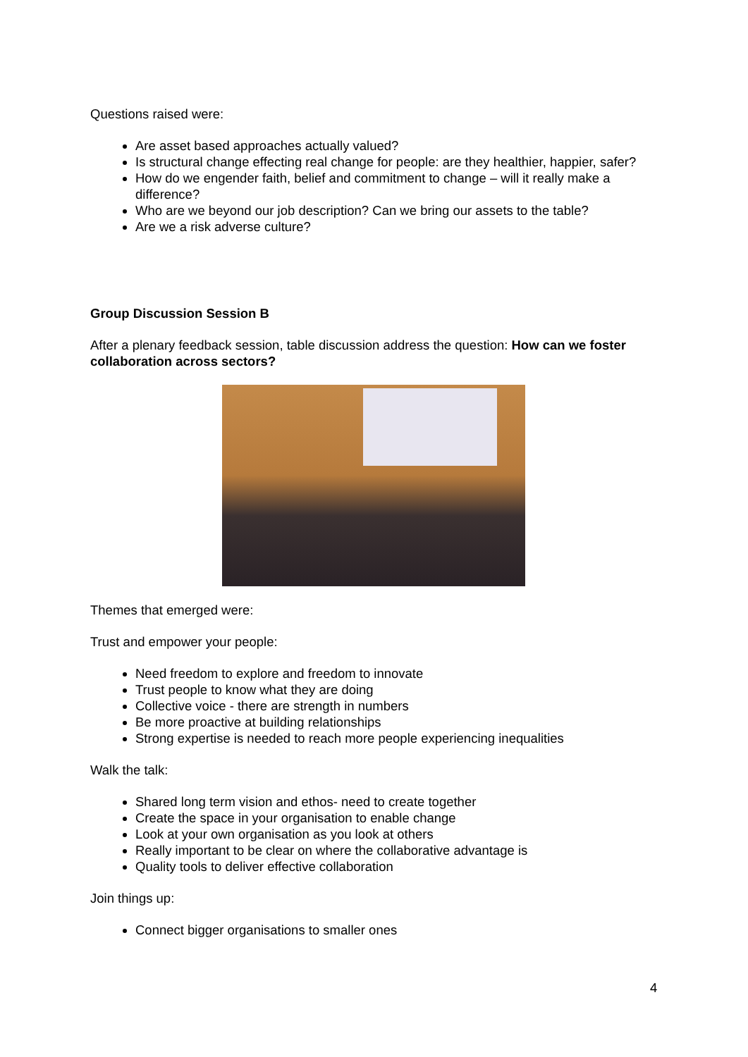Questions raised were:
Are asset based approaches actually valued?
Is structural change effecting real change for people: are they healthier, happier, safer?
How do we engender faith, belief and commitment to change – will it really make a difference?
Who are we beyond our job description? Can we bring our assets to the table?
Are we a risk adverse culture?
Group Discussion Session B
After a plenary feedback session, table discussion address the question: How can we foster collaboration across sectors?
Themes that emerged were:
Trust and empower your people:
Need freedom to explore and freedom to innovate
Trust people to know what they are doing
Collective voice - there are strength in numbers
Be more proactive at building relationships
Strong expertise is needed to reach more people experiencing inequalities
Walk the talk:
Shared long term vision and ethos- need to create together
Create the space in your organisation to enable change
Look at your own organisation as you look at others
Really important to be clear on where the collaborative advantage is
Quality tools to deliver effective collaboration
Join things up:
Connect bigger organisations to smaller ones
4